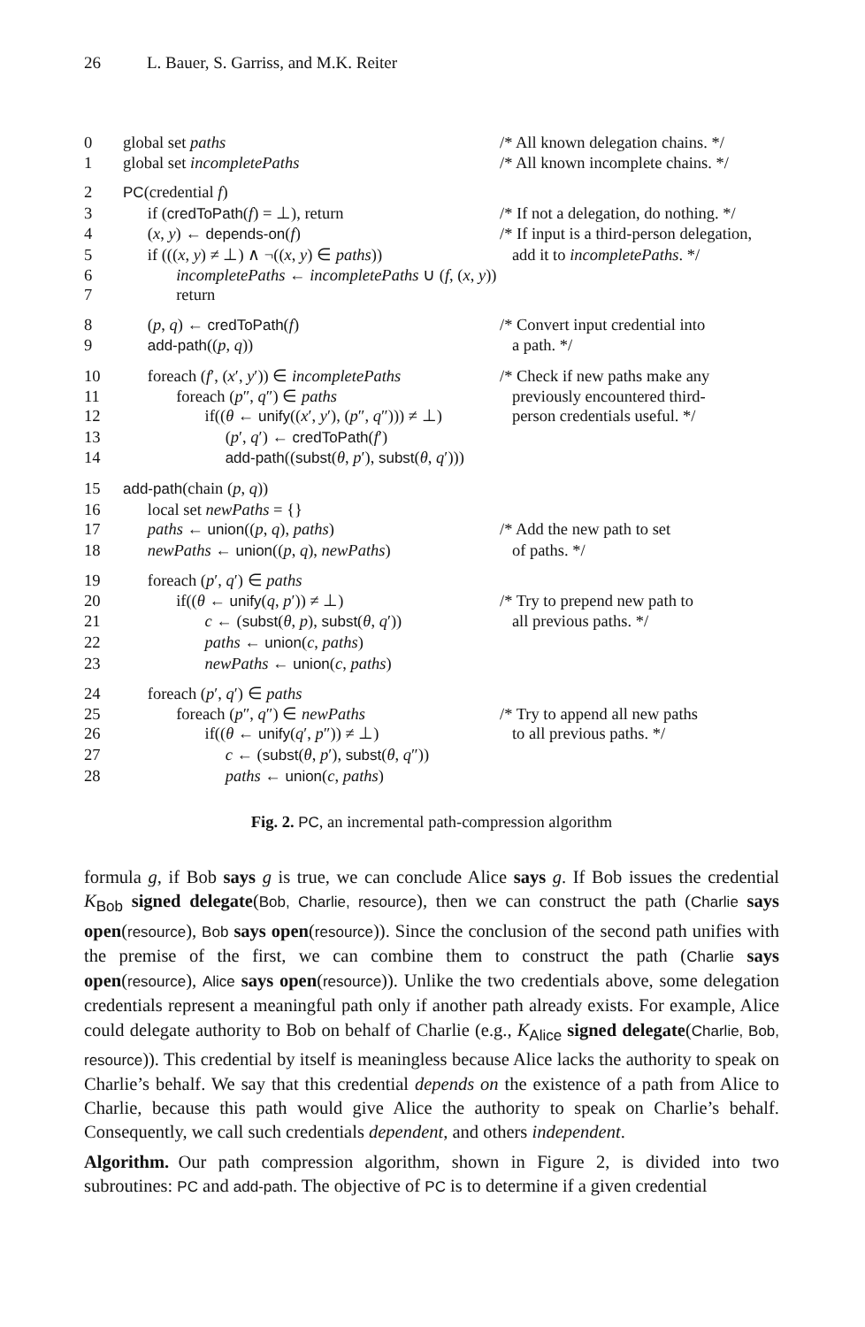26 L. Bauer, S. Garriss, and M.K. Reiter
| 0 | global set paths | /* All known delegation chains. */ |
| 1 | global set incompletePaths | /* All known incomplete chains. */ |
| 2 | PC (credential f ) | |
| 3 | if ( credToPath ( f ) = ⊥), return | /* If not a delegation, do nothing. */ |
| 4 | ( x , y ) ← depends-on ( f ) | /* If input is a third-person delegation, |
| 5 | if ((( x , y ) ≠ ⊥) ∧ ¬(( x , y ) ∈ paths )) | add it to incompletePaths . */ |
| 6 | incompletePaths ← incompletePaths ∪ ( f , ( x , y )) | |
| 7 | return | |
| 8 | ( p , q ) ← credToPath ( f ) | /* Convert input credential into |
| 9 | add-path (( p , q )) | a path. */ |
| 10 | foreach ( f ′, ( x ′, y ′)) ∈ incompletePaths | /* Check if new paths make any |
| 11 | foreach ( p ″, q ″) ∈ paths | previously encountered third- |
| 12 | if(( θ ← unify (( x ′, y ′), ( p ″, q ″))) ≠ ⊥) | person credentials useful. */ |
| 13 | ( p ′, q ′) ← credToPath ( f ′) | |
| 14 | add-path (( subst ( θ , p ′), subst ( θ , q ′))) | |
| 15 | add-path (chain ( p , q )) | |
| 16 | local set newPaths = {} | |
| 17 | paths ← union (( p , q ), paths ) | /* Add the new path to set |
| 18 | newPaths ← union (( p , q ), newPaths ) | of paths. */ |
| 19 | foreach ( p ′, q ′) ∈ paths | |
| 20 | if(( θ ← unify ( q , p ′)) ≠ ⊥) | /* Try to prepend new path to |
| 21 | c ← ( subst ( θ , p ), subst ( θ , q ′)) | all previous paths. */ |
| 22 | paths ← union ( c , paths ) | |
| 23 | newPaths ← union ( c , paths ) | |
| 24 | foreach ( p ′, q ′) ∈ paths | |
| 25 | foreach ( p ″, q ″) ∈ newPaths | /* Try to append all new paths |
| 26 | if(( θ ← unify ( q ′, p ″)) ≠ ⊥) | to all previous paths. */ |
| 27 | c ← ( subst ( θ , p ′), subst ( θ , q ″)) | |
| 28 | paths ← union ( c , paths ) | |
Fig. 2. PC, an incremental path-compression algorithm
formula g, if Bob says g is true, we can conclude Alice says g. If Bob issues the credential K<sub>Bob</sub> signed delegate(Bob, Charlie, resource), then we can construct the path (Charlie says open(resource), Bob says open(resource)). Since the conclusion of the second path unifies with the premise of the first, we can combine them to construct the path (Charlie says open(resource), Alice says open(resource)). Unlike the two credentials above, some delegation credentials represent a meaningful path only if another path already exists. For example, Alice could delegate authority to Bob on behalf of Charlie (e.g., K<sub>Alice</sub> signed delegate(Charlie, Bob, resource)). This credential by itself is meaningless because Alice lacks the authority to speak on Charlie’s behalf. We say that this credential depends on the existence of a path from Alice to Charlie, because this path would give Alice the authority to speak on Charlie’s behalf. Consequently, we call such credentials dependent, and others independent.
Algorithm. Our path compression algorithm, shown in Figure 2, is divided into two subroutines: PC and add-path. The objective of PC is to determine if a given credential